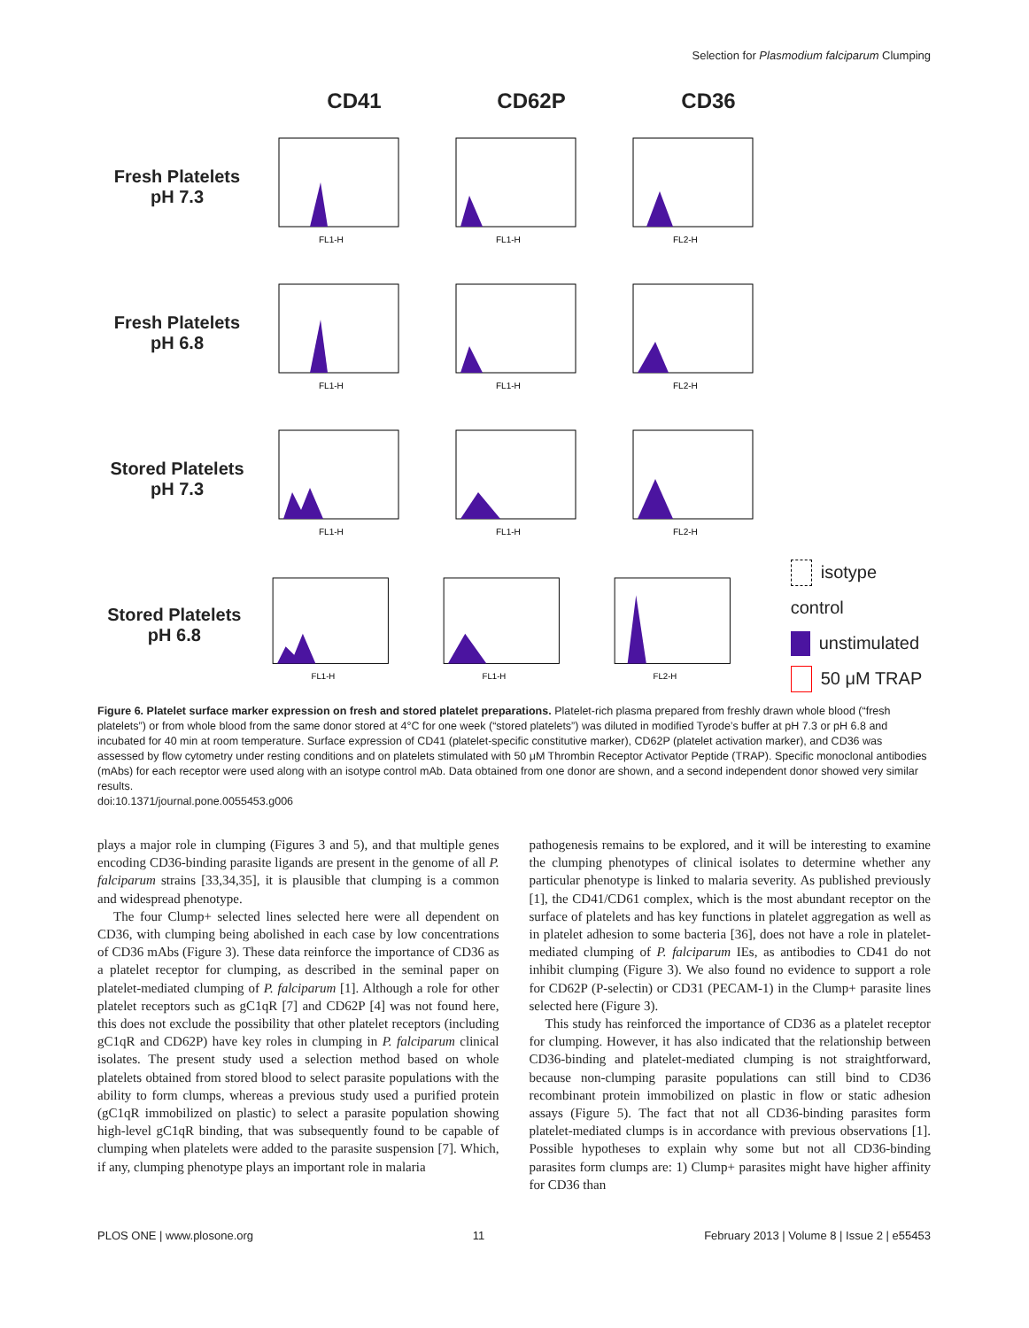Selection for Plasmodium falciparum Clumping
CD41 CD62P CD36
Fresh Platelets
pH 7.3
FL1-H
FL1-H
FL2-H
Fresh Platelets
pH 6.8
FL1-H
FL1-H
FL2-H
Stored Platelets
pH 7.3
FL1-H
FL1-H
FL2-H
Stored Platelets
pH 6.8
FL1-H
FL1-H
FL2-H
isotype control
unstimulated
50 μM TRAP
Figure 6. Platelet surface marker expression on fresh and stored platelet preparations. Platelet-rich plasma prepared from freshly drawn whole blood (“fresh platelets”) or from whole blood from the same donor stored at 4°C for one week (“stored platelets”) was diluted in modified Tyrode’s buffer at pH 7.3 or pH 6.8 and incubated for 40 min at room temperature. Surface expression of CD41 (platelet-specific constitutive marker), CD62P (platelet activation marker), and CD36 was assessed by flow cytometry under resting conditions and on platelets stimulated with 50 μM Thrombin Receptor Activator Peptide (TRAP). Specific monoclonal antibodies (mAbs) for each receptor were used along with an isotype control mAb. Data obtained from one donor are shown, and a second independent donor showed very similar results.
doi:10.1371/journal.pone.0055453.g006
plays a major role in clumping (Figures 3 and 5), and that multiple genes encoding CD36-binding parasite ligands are present in the genome of all P. falciparum strains [33,34,35], it is plausible that clumping is a common and widespread phenotype.
The four Clump+ selected lines selected here were all dependent on CD36, with clumping being abolished in each case by low concentrations of CD36 mAbs (Figure 3). These data reinforce the importance of CD36 as a platelet receptor for clumping, as described in the seminal paper on platelet-mediated clumping of P. falciparum [1]. Although a role for other platelet receptors such as gC1qR [7] and CD62P [4] was not found here, this does not exclude the possibility that other platelet receptors (including gC1qR and CD62P) have key roles in clumping in P. falciparum clinical isolates. The present study used a selection method based on whole platelets obtained from stored blood to select parasite populations with the ability to form clumps, whereas a previous study used a purified protein (gC1qR immobilized on plastic) to select a parasite population showing high-level gC1qR binding, that was subsequently found to be capable of clumping when platelets were added to the parasite suspension [7]. Which, if any, clumping phenotype plays an important role in malaria
pathogenesis remains to be explored, and it will be interesting to examine the clumping phenotypes of clinical isolates to determine whether any particular phenotype is linked to malaria severity. As published previously [1], the CD41/CD61 complex, which is the most abundant receptor on the surface of platelets and has key functions in platelet aggregation as well as in platelet adhesion to some bacteria [36], does not have a role in platelet-mediated clumping of P. falciparum IEs, as antibodies to CD41 do not inhibit clumping (Figure 3). We also found no evidence to support a role for CD62P (P-selectin) or CD31 (PECAM-1) in the Clump+ parasite lines selected here (Figure 3).
This study has reinforced the importance of CD36 as a platelet receptor for clumping. However, it has also indicated that the relationship between CD36-binding and platelet-mediated clumping is not straightforward, because non-clumping parasite populations can still bind to CD36 recombinant protein immobilized on plastic in flow or static adhesion assays (Figure 5). The fact that not all CD36-binding parasites form platelet-mediated clumps is in accordance with previous observations [1]. Possible hypotheses to explain why some but not all CD36-binding parasites form clumps are: 1) Clump+ parasites might have higher affinity for CD36 than
PLOS ONE | www.plosone.org 11 February 2013 | Volume 8 | Issue 2 | e55453